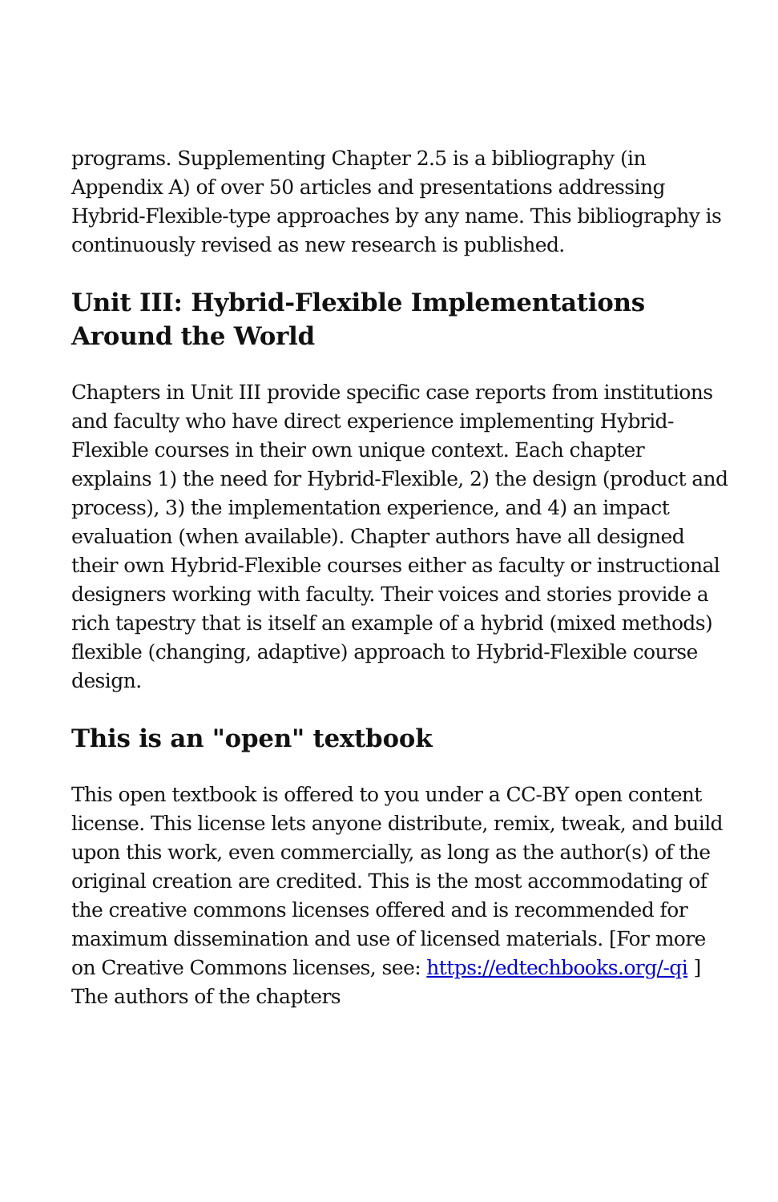programs. Supplementing Chapter 2.5 is a bibliography (in Appendix A) of over 50 articles and presentations addressing Hybrid-Flexible-type approaches by any name. This bibliography is continuously revised as new research is published.
Unit III: Hybrid-Flexible Implementations Around the World
Chapters in Unit III provide specific case reports from institutions and faculty who have direct experience implementing Hybrid-Flexible courses in their own unique context. Each chapter explains 1) the need for Hybrid-Flexible, 2) the design (product and process), 3) the implementation experience, and 4) an impact evaluation (when available). Chapter authors have all designed their own Hybrid-Flexible courses either as faculty or instructional designers working with faculty. Their voices and stories provide a rich tapestry that is itself an example of a hybrid (mixed methods) flexible (changing, adaptive) approach to Hybrid-Flexible course design.
This is an "open" textbook
This open textbook is offered to you under a CC-BY open content license. This license lets anyone distribute, remix, tweak, and build upon this work, even commercially, as long as the author(s) of the original creation are credited. This is the most accommodating of the creative commons licenses offered and is recommended for maximum dissemination and use of licensed materials. [For more on Creative Commons licenses, see: https://edtechbooks.org/-qi ] The authors of the chapters